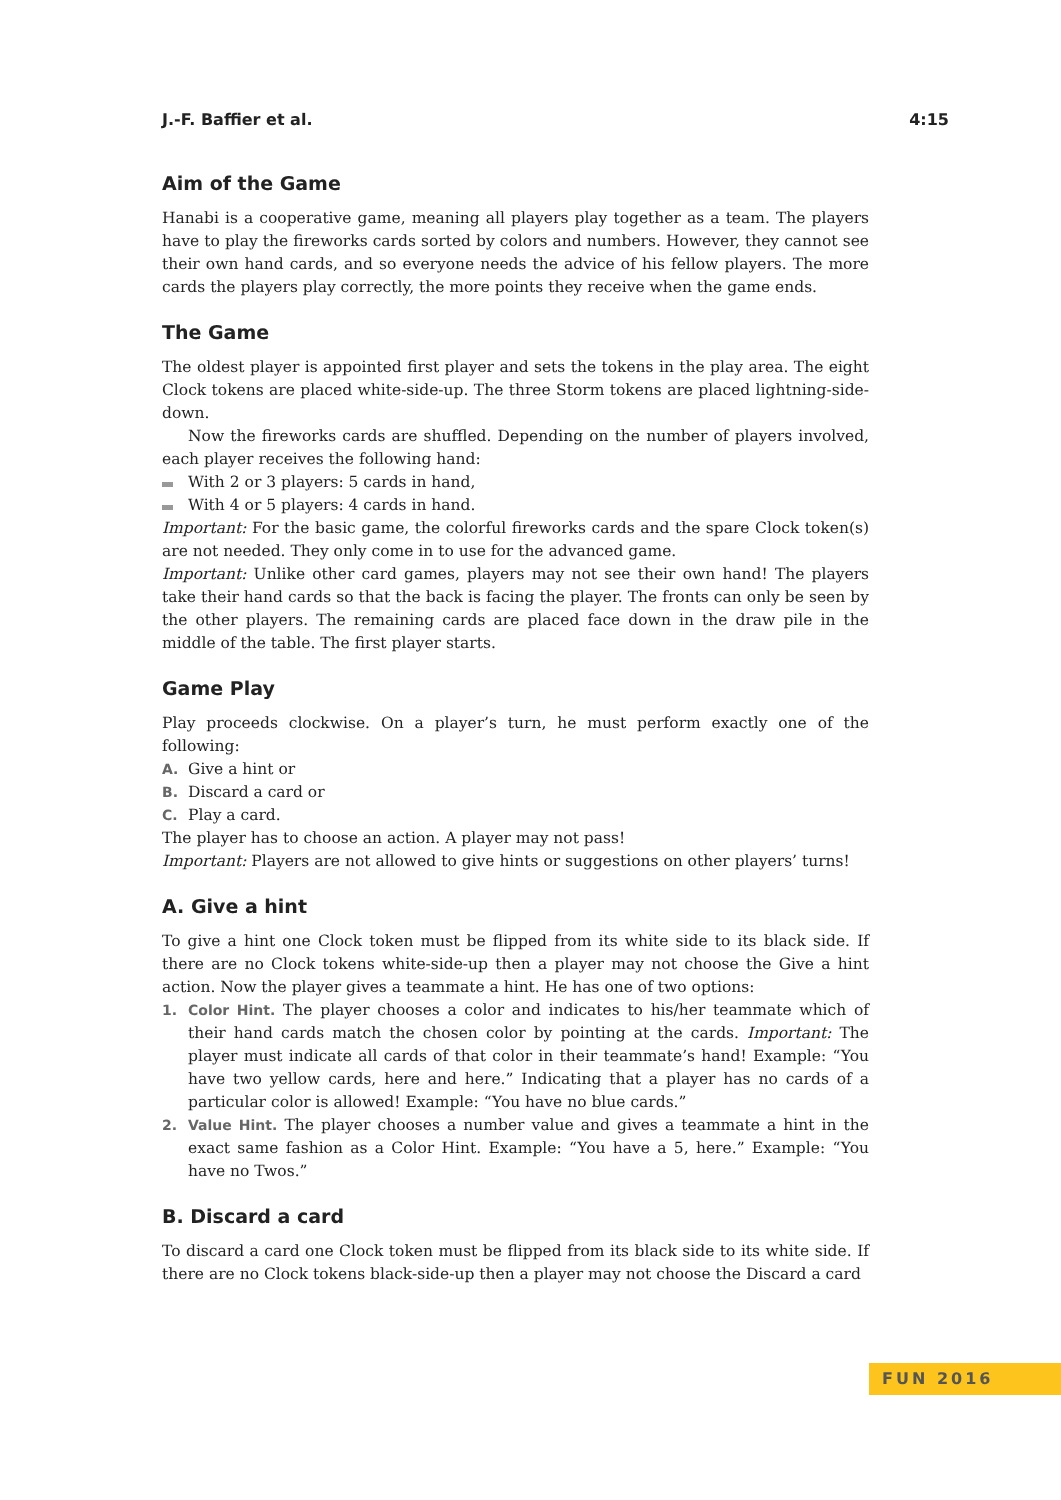J.-F. Baffier et al. 4:15
Aim of the Game
Hanabi is a cooperative game, meaning all players play together as a team. The players have to play the fireworks cards sorted by colors and numbers. However, they cannot see their own hand cards, and so everyone needs the advice of his fellow players. The more cards the players play correctly, the more points they receive when the game ends.
The Game
The oldest player is appointed first player and sets the tokens in the play area. The eight Clock tokens are placed white-side-up. The three Storm tokens are placed lightning-side-down.
Now the fireworks cards are shuffled. Depending on the number of players involved, each player receives the following hand:
With 2 or 3 players: 5 cards in hand,
With 4 or 5 players: 4 cards in hand.
Important: For the basic game, the colorful fireworks cards and the spare Clock token(s) are not needed. They only come in to use for the advanced game.
Important: Unlike other card games, players may not see their own hand! The players take their hand cards so that the back is facing the player. The fronts can only be seen by the other players. The remaining cards are placed face down in the draw pile in the middle of the table. The first player starts.
Game Play
Play proceeds clockwise. On a player’s turn, he must perform exactly one of the following:
A. Give a hint or
B. Discard a card or
C. Play a card.
The player has to choose an action. A player may not pass!
Important: Players are not allowed to give hints or suggestions on other players’ turns!
A. Give a hint
To give a hint one Clock token must be flipped from its white side to its black side. If there are no Clock tokens white-side-up then a player may not choose the Give a hint action. Now the player gives a teammate a hint. He has one of two options:
1. Color Hint. The player chooses a color and indicates to his/her teammate which of their hand cards match the chosen color by pointing at the cards. Important: The player must indicate all cards of that color in their teammate’s hand! Example: “You have two yellow cards, here and here.” Indicating that a player has no cards of a particular color is allowed! Example: “You have no blue cards.”
2. Value Hint. The player chooses a number value and gives a teammate a hint in the exact same fashion as a Color Hint. Example: “You have a 5, here.” Example: “You have no Twos.”
B. Discard a card
To discard a card one Clock token must be flipped from its black side to its white side. If there are no Clock tokens black-side-up then a player may not choose the Discard a card
FUN 2016